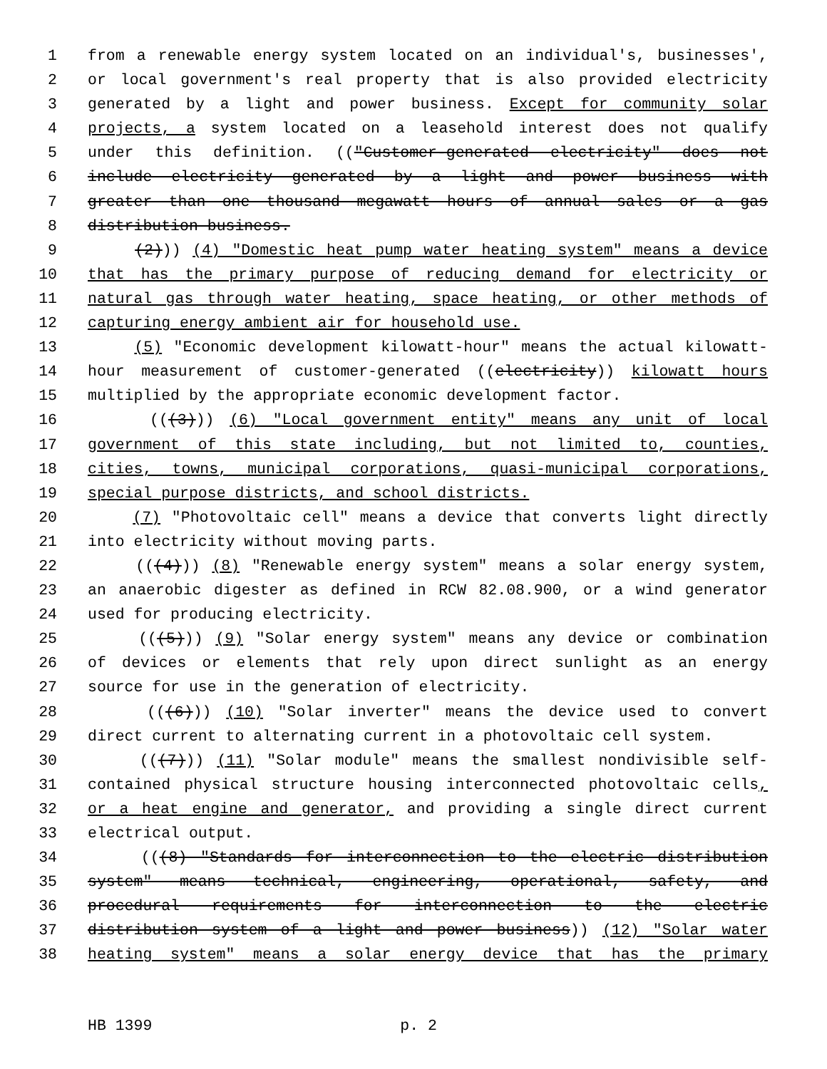1 from a renewable energy system located on an individual's, businesses',
2 or local government's real property that is also provided electricity
3 generated by a light and power business. Except for community solar
4 projects, a system located on a leasehold interest does not qualify
5 under this definition. (("Customer-generated electricity" does not
6 include electricity generated by a light and power business with
7 greater than one thousand megawatt hours of annual sales or a gas
8 distribution business.
9 (2))) (4) "Domestic heat pump water heating system" means a device
10 that has the primary purpose of reducing demand for electricity or
11 natural gas through water heating, space heating, or other methods of
12 capturing energy ambient air for household use.
13 (5) "Economic development kilowatt-hour" means the actual kilowatt-
14 hour measurement of customer-generated ((electricity)) kilowatt hours
15 multiplied by the appropriate economic development factor.
16 (((3))) (6) "Local government entity" means any unit of local
17 government of this state including, but not limited to, counties,
18 cities, towns, municipal corporations, quasi-municipal corporations,
19 special purpose districts, and school districts.
20 (7) "Photovoltaic cell" means a device that converts light directly
21 into electricity without moving parts.
22 (((4))) (8) "Renewable energy system" means a solar energy system,
23 an anaerobic digester as defined in RCW 82.08.900, or a wind generator
24 used for producing electricity.
25 (((5))) (9) "Solar energy system" means any device or combination
26 of devices or elements that rely upon direct sunlight as an energy
27 source for use in the generation of electricity.
28 (((6))) (10) "Solar inverter" means the device used to convert
29 direct current to alternating current in a photovoltaic cell system.
30 (((7))) (11) "Solar module" means the smallest nondivisible self-
31 contained physical structure housing interconnected photovoltaic cells,
32 or a heat engine and generator, and providing a single direct current
33 electrical output.
34 (((8) "Standards for interconnection to the electric distribution
35 system" means technical, engineering, operational, safety, and
36 procedural requirements for interconnection to the electric
37 distribution system of a light and power business)) (12) "Solar water
38 heating system" means a solar energy device that has the primary
HB 1399 p. 2